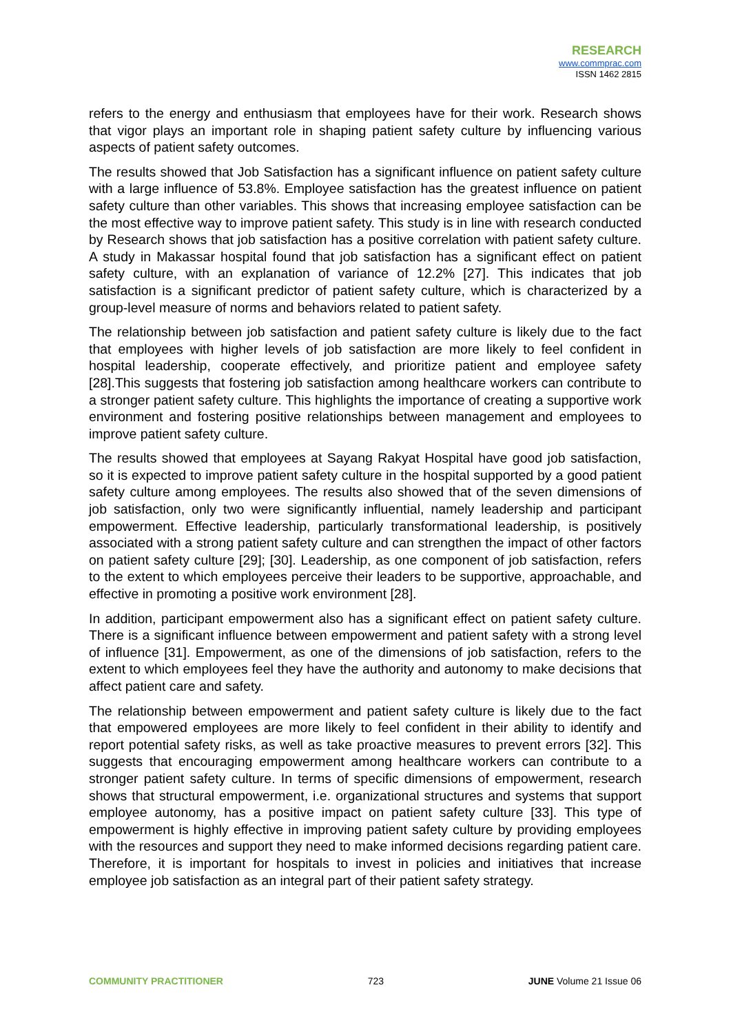RESEARCH
www.commprac.com
ISSN 1462 2815
refers to the energy and enthusiasm that employees have for their work. Research shows that vigor plays an important role in shaping patient safety culture by influencing various aspects of patient safety outcomes.
The results showed that Job Satisfaction has a significant influence on patient safety culture with a large influence of 53.8%. Employee satisfaction has the greatest influence on patient safety culture than other variables. This shows that increasing employee satisfaction can be the most effective way to improve patient safety. This study is in line with research conducted by Research shows that job satisfaction has a positive correlation with patient safety culture. A study in Makassar hospital found that job satisfaction has a significant effect on patient safety culture, with an explanation of variance of 12.2% [27]. This indicates that job satisfaction is a significant predictor of patient safety culture, which is characterized by a group-level measure of norms and behaviors related to patient safety.
The relationship between job satisfaction and patient safety culture is likely due to the fact that employees with higher levels of job satisfaction are more likely to feel confident in hospital leadership, cooperate effectively, and prioritize patient and employee safety [28].This suggests that fostering job satisfaction among healthcare workers can contribute to a stronger patient safety culture. This highlights the importance of creating a supportive work environment and fostering positive relationships between management and employees to improve patient safety culture.
The results showed that employees at Sayang Rakyat Hospital have good job satisfaction, so it is expected to improve patient safety culture in the hospital supported by a good patient safety culture among employees. The results also showed that of the seven dimensions of job satisfaction, only two were significantly influential, namely leadership and participant empowerment. Effective leadership, particularly transformational leadership, is positively associated with a strong patient safety culture and can strengthen the impact of other factors on patient safety culture [29]; [30]. Leadership, as one component of job satisfaction, refers to the extent to which employees perceive their leaders to be supportive, approachable, and effective in promoting a positive work environment [28].
In addition, participant empowerment also has a significant effect on patient safety culture. There is a significant influence between empowerment and patient safety with a strong level of influence [31]. Empowerment, as one of the dimensions of job satisfaction, refers to the extent to which employees feel they have the authority and autonomy to make decisions that affect patient care and safety.
The relationship between empowerment and patient safety culture is likely due to the fact that empowered employees are more likely to feel confident in their ability to identify and report potential safety risks, as well as take proactive measures to prevent errors [32]. This suggests that encouraging empowerment among healthcare workers can contribute to a stronger patient safety culture. In terms of specific dimensions of empowerment, research shows that structural empowerment, i.e. organizational structures and systems that support employee autonomy, has a positive impact on patient safety culture [33]. This type of empowerment is highly effective in improving patient safety culture by providing employees with the resources and support they need to make informed decisions regarding patient care. Therefore, it is important for hospitals to invest in policies and initiatives that increase employee job satisfaction as an integral part of their patient safety strategy.
COMMUNITY PRACTITIONER 723 JUNE Volume 21 Issue 06